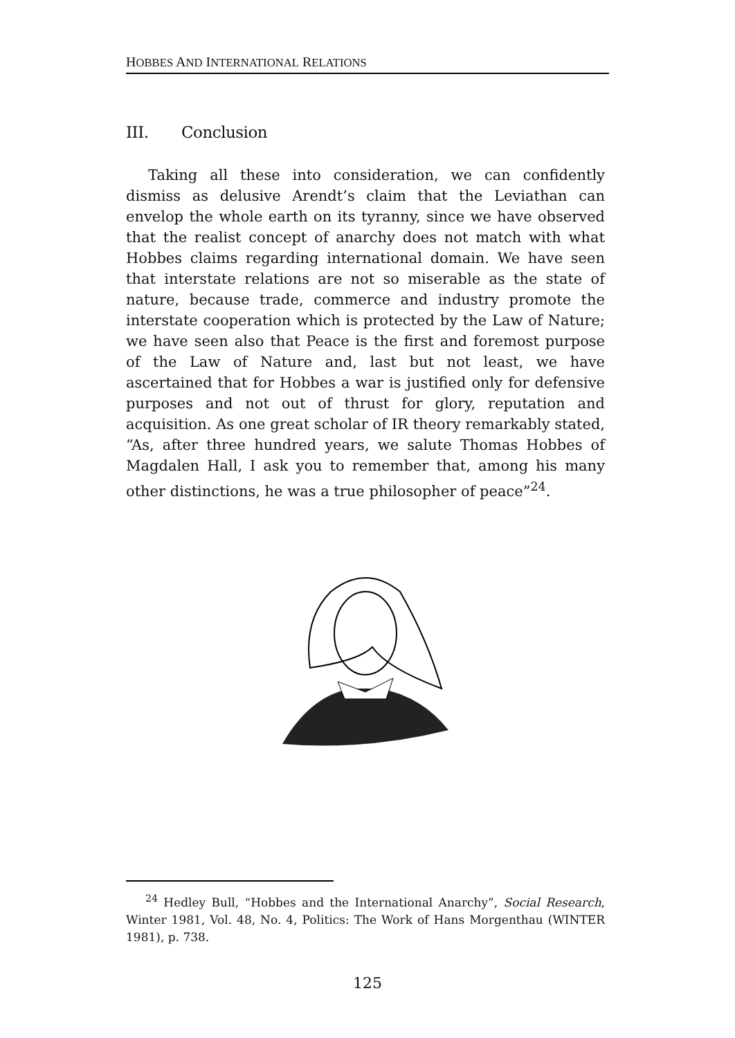HOBBES AND INTERNATIONAL RELATIONS
III. Conclusion
Taking all these into consideration, we can confidently dismiss as delusive Arendt’s claim that the Leviathan can envelop the whole earth on its tyranny, since we have observed that the realist concept of anarchy does not match with what Hobbes claims regarding international domain. We have seen that interstate relations are not so miserable as the state of nature, because trade, commerce and industry promote the interstate cooperation which is protected by the Law of Nature; we have seen also that Peace is the first and foremost purpose of the Law of Nature and, last but not least, we have ascertained that for Hobbes a war is justified only for defensive purposes and not out of thrust for glory, reputation and acquisition. As one great scholar of IR theory remarkably stated, “As, after three hundred years, we salute Thomas Hobbes of Magdalen Hall, I ask you to remember that, among his many other distinctions, he was a true philosopher of peace”<sup>24</sup>.
<sup>24</sup> Hedley Bull, “Hobbes and the International Anarchy”, Social Research, Winter 1981, Vol. 48, No. 4, Politics: The Work of Hans Morgenthau (WINTER 1981), p. 738.
125